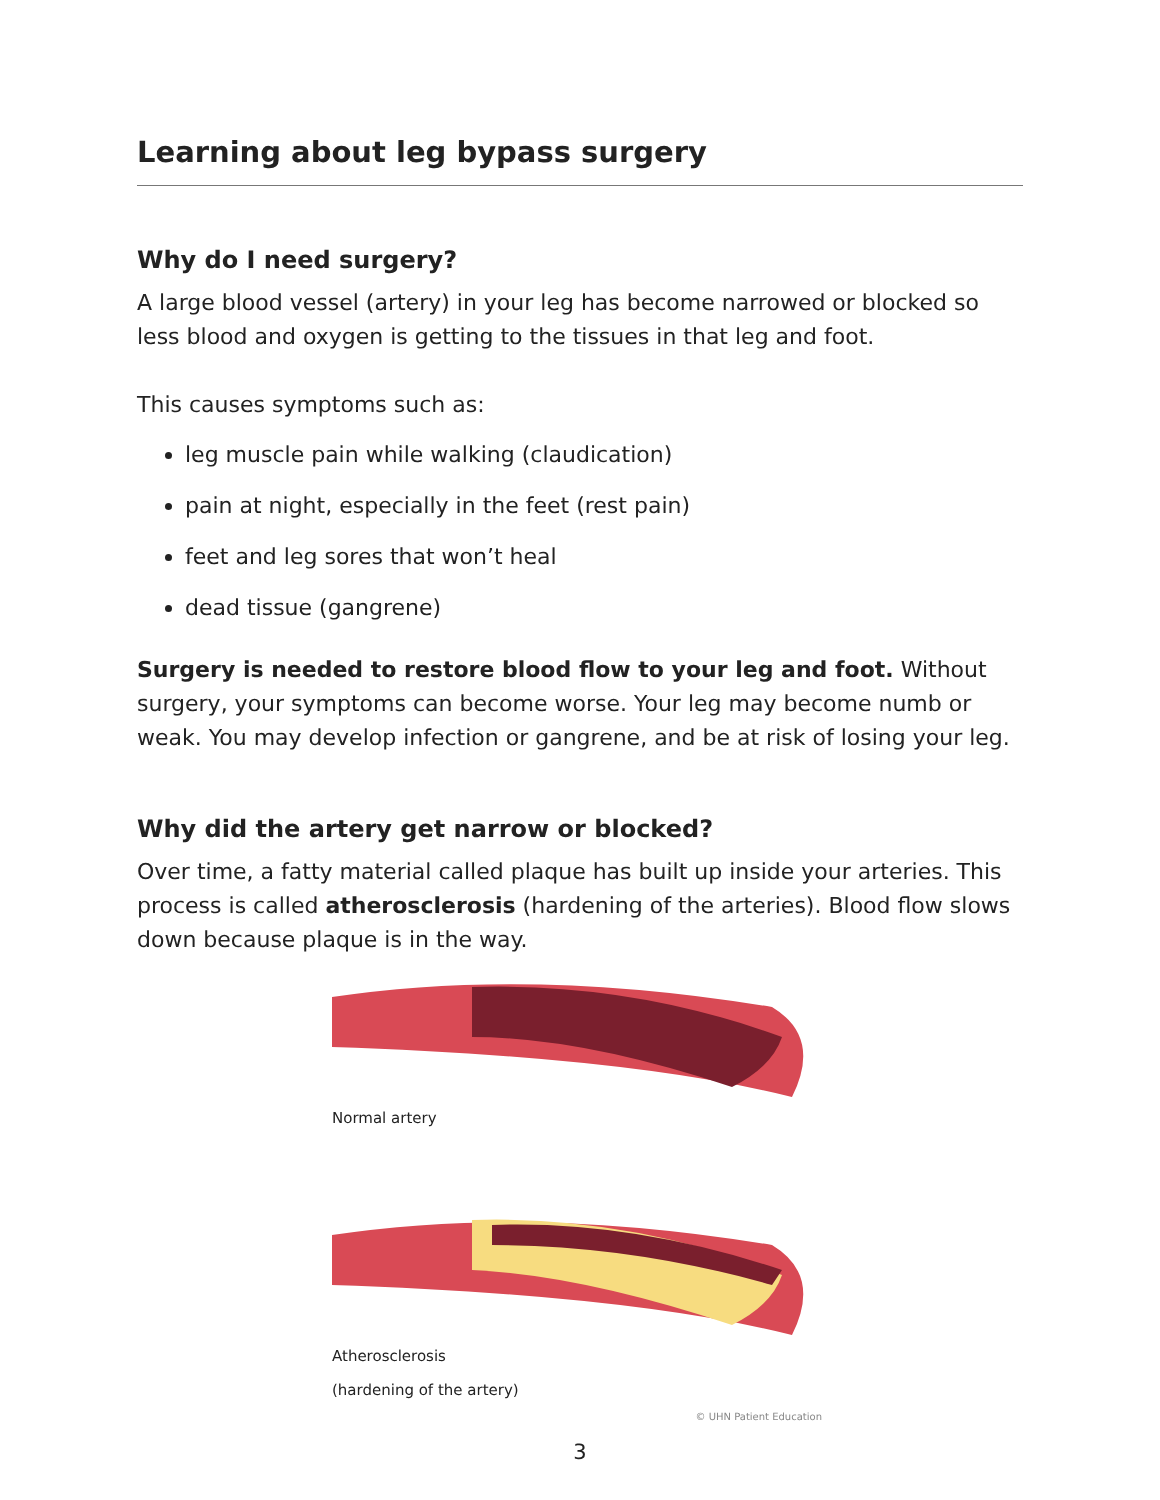Learning about leg bypass surgery
Why do I need surgery?
A large blood vessel (artery) in your leg has become narrowed or blocked so less blood and oxygen is getting to the tissues in that leg and foot.
This causes symptoms such as:
leg muscle pain while walking (claudication)
pain at night, especially in the feet (rest pain)
feet and leg sores that won’t heal
dead tissue (gangrene)
Surgery is needed to restore blood flow to your leg and foot. Without surgery, your symptoms can become worse. Your leg may become numb or weak. You may develop infection or gangrene, and be at risk of losing your leg.
Why did the artery get narrow or blocked?
Over time, a fatty material called plaque has built up inside your arteries. This process is called atherosclerosis (hardening of the arteries). Blood flow slows down because plaque is in the way.
Normal artery
Atherosclerosis
(hardening of the artery)
© UHN Patient Education
3